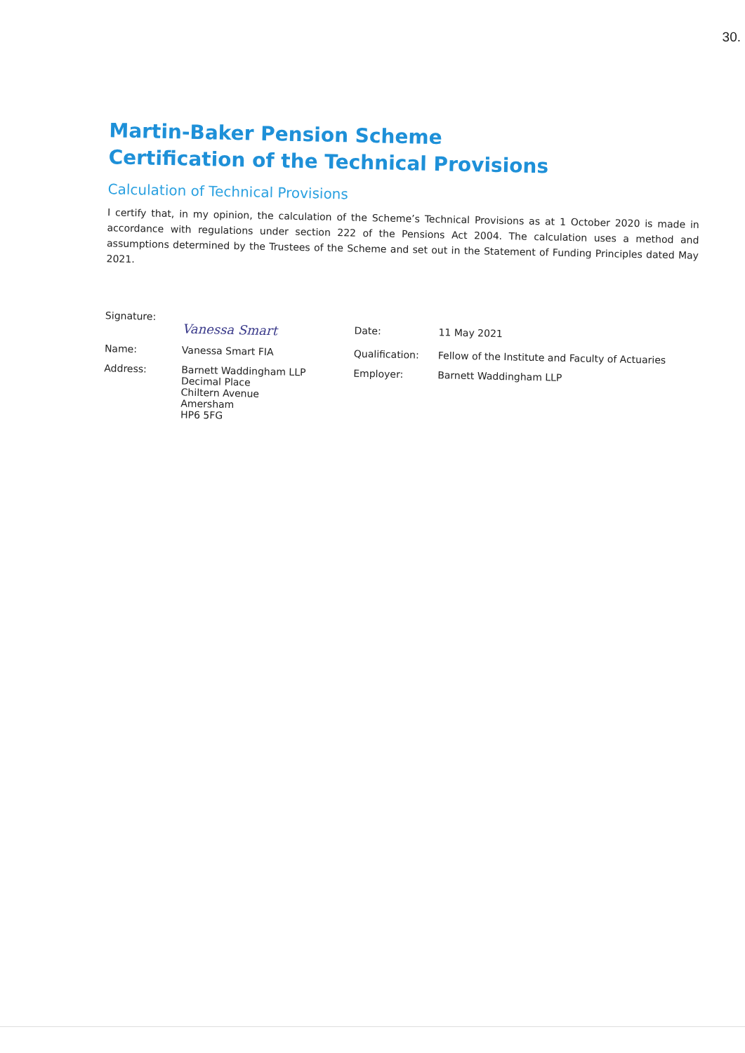30.
Martin-Baker Pension Scheme
Certification of the Technical Provisions
Calculation of Technical Provisions
I certify that, in my opinion, the calculation of the Scheme’s Technical Provisions as at 1 October 2020 is made in accordance with regulations under section 222 of the Pensions Act 2004. The calculation uses a method and assumptions determined by the Trustees of the Scheme and set out in the Statement of Funding Principles dated May 2021.
Signature:
Vanessa Smart
Date:
11 May 2021
Name:
Vanessa Smart FIA
Qualification:
Fellow of the Institute and Faculty of Actuaries
Address:
Barnett Waddingham LLP
Decimal Place
Chiltern Avenue
Amersham
HP6 5FG
Employer:
Barnett Waddingham LLP